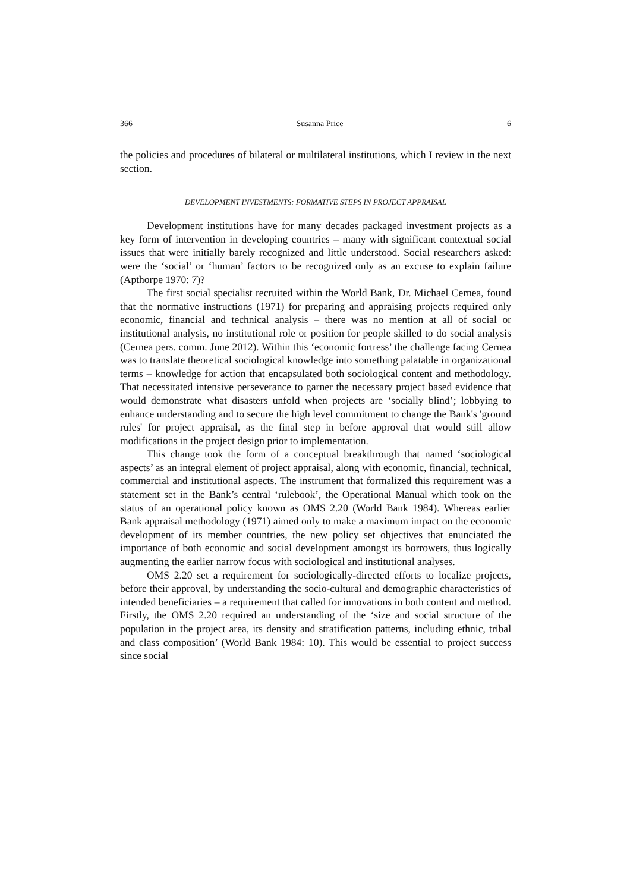366 Susanna Price 6
the policies and procedures of bilateral or multilateral institutions, which I review in the next section.
DEVELOPMENT INVESTMENTS: FORMATIVE STEPS IN PROJECT APPRAISAL
Development institutions have for many decades packaged investment projects as a key form of intervention in developing countries – many with significant contextual social issues that were initially barely recognized and little understood. Social researchers asked: were the ‘social’ or ‘human’ factors to be recognized only as an excuse to explain failure (Apthorpe 1970: 7)?
The first social specialist recruited within the World Bank, Dr. Michael Cernea, found that the normative instructions (1971) for preparing and appraising projects required only economic, financial and technical analysis – there was no mention at all of social or institutional analysis, no institutional role or position for people skilled to do social analysis (Cernea pers. comm. June 2012). Within this ‘economic fortress’ the challenge facing Cernea was to translate theoretical sociological knowledge into something palatable in organizational terms – knowledge for action that encapsulated both sociological content and methodology. That necessitated intensive perseverance to garner the necessary project based evidence that would demonstrate what disasters unfold when projects are ‘socially blind’; lobbying to enhance understanding and to secure the high level commitment to change the Bank's 'ground rules' for project appraisal, as the final step in before approval that would still allow modifications in the project design prior to implementation.
This change took the form of a conceptual breakthrough that named ‘sociological aspects’ as an integral element of project appraisal, along with economic, financial, technical, commercial and institutional aspects. The instrument that formalized this requirement was a statement set in the Bank’s central ‘rulebook’, the Operational Manual which took on the status of an operational policy known as OMS 2.20 (World Bank 1984). Whereas earlier Bank appraisal methodology (1971) aimed only to make a maximum impact on the economic development of its member countries, the new policy set objectives that enunciated the importance of both economic and social development amongst its borrowers, thus logically augmenting the earlier narrow focus with sociological and institutional analyses.
OMS 2.20 set a requirement for sociologically-directed efforts to localize projects, before their approval, by understanding the socio-cultural and demographic characteristics of intended beneficiaries – a requirement that called for innovations in both content and method. Firstly, the OMS 2.20 required an understanding of the ‘size and social structure of the population in the project area, its density and stratification patterns, including ethnic, tribal and class composition’ (World Bank 1984: 10). This would be essential to project success since social